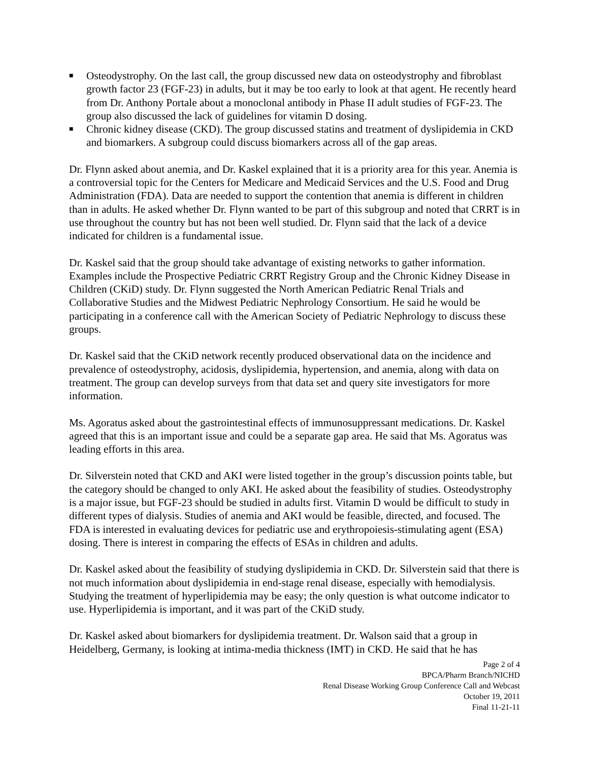■ Osteodystrophy. On the last call, the group discussed new data on osteodystrophy and fibroblast growth factor 23 (FGF-23) in adults, but it may be too early to look at that agent. He recently heard from Dr. Anthony Portale about a monoclonal antibody in Phase II adult studies of FGF-23. The group also discussed the lack of guidelines for vitamin D dosing.
■ Chronic kidney disease (CKD). The group discussed statins and treatment of dyslipidemia in CKD and biomarkers. A subgroup could discuss biomarkers across all of the gap areas.
Dr. Flynn asked about anemia, and Dr. Kaskel explained that it is a priority area for this year. Anemia is a controversial topic for the Centers for Medicare and Medicaid Services and the U.S. Food and Drug Administration (FDA). Data are needed to support the contention that anemia is different in children than in adults. He asked whether Dr. Flynn wanted to be part of this subgroup and noted that CRRT is in use throughout the country but has not been well studied. Dr. Flynn said that the lack of a device indicated for children is a fundamental issue.
Dr. Kaskel said that the group should take advantage of existing networks to gather information. Examples include the Prospective Pediatric CRRT Registry Group and the Chronic Kidney Disease in Children (CKiD) study. Dr. Flynn suggested the North American Pediatric Renal Trials and Collaborative Studies and the Midwest Pediatric Nephrology Consortium. He said he would be participating in a conference call with the American Society of Pediatric Nephrology to discuss these groups.
Dr. Kaskel said that the CKiD network recently produced observational data on the incidence and prevalence of osteodystrophy, acidosis, dyslipidemia, hypertension, and anemia, along with data on treatment. The group can develop surveys from that data set and query site investigators for more information.
Ms. Agoratus asked about the gastrointestinal effects of immunosuppressant medications. Dr. Kaskel agreed that this is an important issue and could be a separate gap area. He said that Ms. Agoratus was leading efforts in this area.
Dr. Silverstein noted that CKD and AKI were listed together in the group’s discussion points table, but the category should be changed to only AKI. He asked about the feasibility of studies. Osteodystrophy is a major issue, but FGF-23 should be studied in adults first. Vitamin D would be difficult to study in different types of dialysis. Studies of anemia and AKI would be feasible, directed, and focused. The FDA is interested in evaluating devices for pediatric use and erythropoiesis-stimulating agent (ESA) dosing. There is interest in comparing the effects of ESAs in children and adults.
Dr. Kaskel asked about the feasibility of studying dyslipidemia in CKD. Dr. Silverstein said that there is not much information about dyslipidemia in end-stage renal disease, especially with hemodialysis. Studying the treatment of hyperlipidemia may be easy; the only question is what outcome indicator to use. Hyperlipidemia is important, and it was part of the CKiD study.
Dr. Kaskel asked about biomarkers for dyslipidemia treatment. Dr. Walson said that a group in Heidelberg, Germany, is looking at intima-media thickness (IMT) in CKD. He said that he has
Page 2 of 4
BPCA/Pharm Branch/NICHD
Renal Disease Working Group Conference Call and Webcast
October 19, 2011
Final 11-21-11